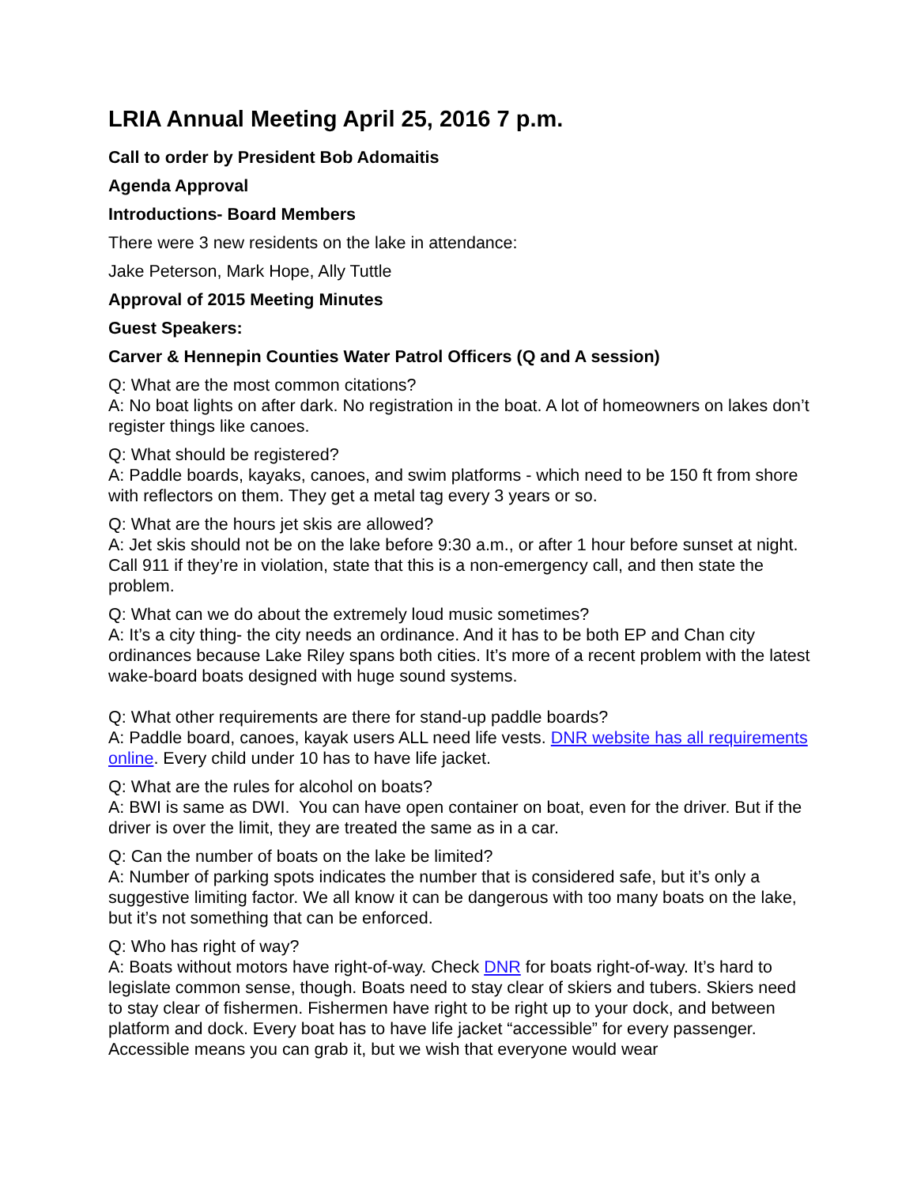LRIA Annual Meeting April 25, 2016 7 p.m.
Call to order by President Bob Adomaitis
Agenda Approval
Introductions- Board Members
There were 3 new residents on the lake in attendance:
Jake Peterson, Mark Hope, Ally Tuttle
Approval of 2015 Meeting Minutes
Guest Speakers:
Carver & Hennepin Counties Water Patrol Officers (Q and A session)
Q: What are the most common citations?
A: No boat lights on after dark. No registration in the boat. A lot of homeowners on lakes don’t register things like canoes.
Q: What should be registered?
A: Paddle boards, kayaks, canoes, and swim platforms - which need to be 150 ft from shore with reflectors on them. They get a metal tag every 3 years or so.
Q: What are the hours jet skis are allowed?
A: Jet skis should not be on the lake before 9:30 a.m., or after 1 hour before sunset at night. Call 911 if they’re in violation, state that this is a non-emergency call, and then state the problem.
Q: What can we do about the extremely loud music sometimes?
A: It’s a city thing- the city needs an ordinance. And it has to be both EP and Chan city ordinances because Lake Riley spans both cities. It’s more of a recent problem with the latest wake-board boats designed with huge sound systems.
Q: What other requirements are there for stand-up paddle boards?
A: Paddle board, canoes, kayak users ALL need life vests. DNR website has all requirements online. Every child under 10 has to have life jacket.
Q: What are the rules for alcohol on boats?
A: BWI is same as DWI. You can have open container on boat, even for the driver. But if the driver is over the limit, they are treated the same as in a car.
Q: Can the number of boats on the lake be limited?
A: Number of parking spots indicates the number that is considered safe, but it’s only a suggestive limiting factor. We all know it can be dangerous with too many boats on the lake, but it’s not something that can be enforced.
Q: Who has right of way?
A: Boats without motors have right-of-way. Check DNR for boats right-of-way. It’s hard to legislate common sense, though. Boats need to stay clear of skiers and tubers. Skiers need to stay clear of fishermen. Fishermen have right to be right up to your dock, and between platform and dock. Every boat has to have life jacket “accessible” for every passenger. Accessible means you can grab it, but we wish that everyone would wear